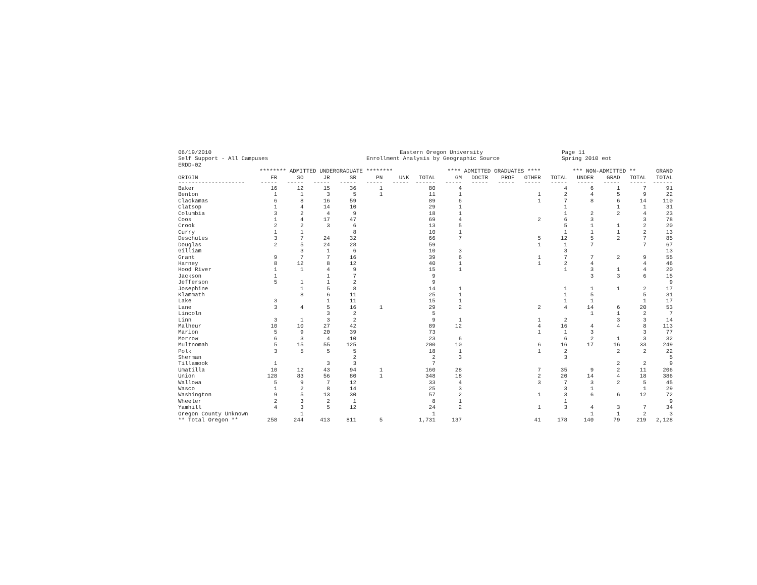06/19/2010 Self Support - All Campuses ERDD-02
Eastern Oregon University Enrollment Analysis by Geographic Source
Page 11 Spring 2010 eot
| | ******** ADMITTED UNDERGRADUATE ******** | | | | | | | **** ADMITTED GRADUATES **** | | | | | *** NON-ADMITTED ** | | | GRAND |
| --- | --- | --- | --- | --- | --- | --- | --- | --- | --- | --- | --- | --- | --- | --- | --- | --- |
| ORIGIN | FR | SO | JR | SR | PN | UNK | TOTAL | GM | DOCTR | PROF | OTHER | TOTAL | UNDER | GRAD | TOTAL | TOTAL |
| -------------------- | ----- | ----- | ----- | ----- | ----- | ----- | ------ | ----- | ----- | ----- | ----- | ----- | ----- | ----- | ----- | ------ |
| Baker | 16 | 12 | 15 | 36 | 1 | | 80 | 4 | | | | 4 | 6 | 1 | 7 | 91 |
| Benton | 1 | 1 | 3 | 5 | 1 | | 11 | 1 | | | 1 | 2 | 4 | 5 | 9 | 22 |
| Clackamas | 6 | 8 | 16 | 59 | | | 89 | 6 | | | 1 | 7 | 8 | 6 | 14 | 110 |
| Clatsop | 1 | 4 | 14 | 10 | | | 29 | 1 | | | | 1 | | 1 | 1 | 31 |
| Columbia | 3 | 2 | 4 | 9 | | | 18 | 1 | | | | 1 | 2 | 2 | 4 | 23 |
| Coos | 1 | 4 | 17 | 47 | | | 69 | 4 | | | 2 | 6 | 3 | | 3 | 78 |
| Crook | 2 | 2 | 3 | 6 | | | 13 | 5 | | | | 5 | 1 | 1 | 2 | 20 |
| Curry | 1 | 1 | | 8 | | | 10 | 1 | | | | 1 | 1 | 1 | 2 | 13 |
| Deschutes | 3 | 7 | 24 | 32 | | | 66 | 7 | | | 5 | 12 | 5 | 2 | 7 | 85 |
| Douglas | 2 | 5 | 24 | 28 | | | 59 | | | | 1 | 1 | 7 | | 7 | 67 |
| Gilliam | | 3 | 1 | 6 | | | 10 | 3 | | | | 3 | | | | 13 |
| Grant | 9 | 7 | 7 | 16 | | | 39 | 6 | | | 1 | 7 | 7 | 2 | 9 | 55 |
| Harney | 8 | 12 | 8 | 12 | | | 40 | 1 | | | 1 | 2 | 4 | | 4 | 46 |
| Hood River | 1 | 1 | 4 | 9 | | | 15 | 1 | | | | 1 | 3 | 1 | 4 | 20 |
| Jackson | 1 | | 1 | 7 | | | 9 | | | | | | 3 | 3 | 6 | 15 |
| Jefferson | 5 | 1 | 1 | 2 | | | 9 | | | | | | | | | 9 |
| Josephine | | 1 | 5 | 8 | | | 14 | 1 | | | | 1 | 1 | 1 | 2 | 17 |
| Klammath | | 8 | 6 | 11 | | | 25 | 1 | | | | 1 | 5 | | 5 | 31 |
| Lake | 3 | | 1 | 11 | | | 15 | 1 | | | | 1 | 1 | | 1 | 17 |
| Lane | 3 | 4 | 5 | 16 | 1 | | 29 | 2 | | | 2 | 4 | 14 | 6 | 20 | 53 |
| Lincoln | | | 3 | 2 | | | 5 | | | | | | 1 | 1 | 2 | 7 |
| Linn | 3 | 1 | 3 | 2 | | | 9 | 1 | | | 1 | 2 | | 3 | 3 | 14 |
| Malheur | 10 | 10 | 27 | 42 | | | 89 | 12 | | | 4 | 16 | 4 | 4 | 8 | 113 |
| Marion | 5 | 9 | 20 | 39 | | | 73 | | | | 1 | 1 | 3 | | 3 | 77 |
| Morrow | 6 | 3 | 4 | 10 | | | 23 | 6 | | | | 6 | 2 | 1 | 3 | 32 |
| Multnomah | 5 | 15 | 55 | 125 | | | 200 | 10 | | | 6 | 16 | 17 | 16 | 33 | 249 |
| Polk | 3 | 5 | 5 | 5 | | | 18 | 1 | | | 1 | 2 | | 2 | 2 | 22 |
| Sherman | | | | 2 | | | 2 | 3 | | | | 3 | | | | 5 |
| Tillamook | 1 | | 3 | 3 | | | 7 | | | | | | | 2 | 2 | 9 |
| Umatilla | 10 | 12 | 43 | 94 | 1 | | 160 | 28 | | | 7 | 35 | 9 | 2 | 11 | 206 |
| Union | 128 | 83 | 56 | 80 | 1 | | 348 | 18 | | | 2 | 20 | 14 | 4 | 18 | 386 |
| Wallowa | 5 | 9 | 7 | 12 | | | 33 | 4 | | | 3 | 7 | 3 | 2 | 5 | 45 |
| Wasco | 1 | 2 | 8 | 14 | | | 25 | 3 | | | | 3 | 1 | | 1 | 29 |
| Washington | 9 | 5 | 13 | 30 | | | 57 | 2 | | | 1 | 3 | 6 | 6 | 12 | 72 |
| Wheeler | 2 | 3 | 2 | 1 | | | 8 | 1 | | | | 1 | | | | 9 |
| Yamhill | 4 | 3 | 5 | 12 | | | 24 | 2 | | | 1 | 3 | 4 | 3 | 7 | 34 |
| Oregon County Unknown | | 1 | | | | | 1 | | | | | | 1 | 1 | 2 | 3 |
| ** Total Oregon ** | 258 | 244 | 413 | 811 | 5 | | 1,731 | 137 | | | 41 | 178 | 140 | 79 | 219 | 2,128 |